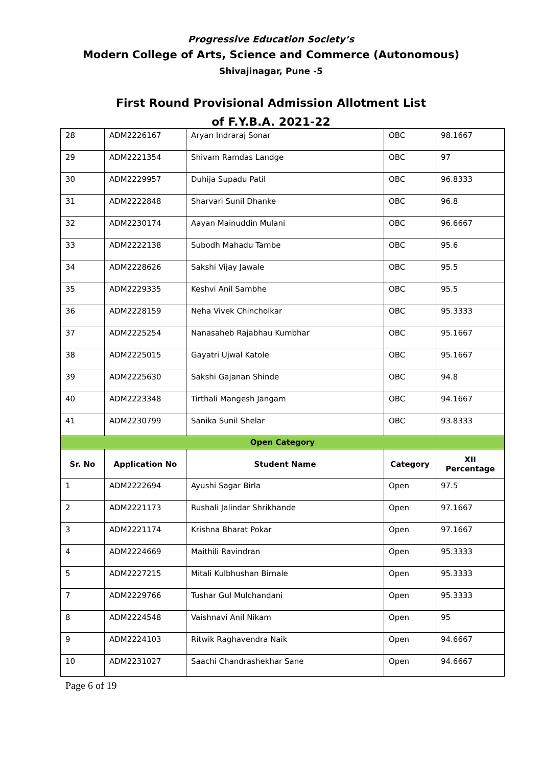Progressive Education Society’s
Modern College of Arts, Science and Commerce (Autonomous)
Shivajinagar, Pune -5
First Round Provisional Admission Allotment List
of F.Y.B.A. 2021-22
| 28 | ADM2226167 | Aryan Indraraj Sonar | OBC | 98.1667 |
| 29 | ADM2221354 | Shivam Ramdas Landge | OBC | 97 |
| 30 | ADM2229957 | Duhija Supadu Patil | OBC | 96.8333 |
| 31 | ADM2222848 | Sharvari Sunil Dhanke | OBC | 96.8 |
| 32 | ADM2230174 | Aayan Mainuddin Mulani | OBC | 96.6667 |
| 33 | ADM2222138 | Subodh Mahadu Tambe | OBC | 95.6 |
| 34 | ADM2228626 | Sakshi Vijay Jawale | OBC | 95.5 |
| 35 | ADM2229335 | Keshvi Anil Sambhe | OBC | 95.5 |
| 36 | ADM2228159 | Neha Vivek Chincholkar | OBC | 95.3333 |
| 37 | ADM2225254 | Nanasaheb Rajabhau Kumbhar | OBC | 95.1667 |
| 38 | ADM2225015 | Gayatri Ujwal Katole | OBC | 95.1667 |
| 39 | ADM2225630 | Sakshi Gajanan Shinde | OBC | 94.8 |
| 40 | ADM2223348 | Tirthali Mangesh Jangam | OBC | 94.1667 |
| 41 | ADM2230799 | Sanika Sunil Shelar | OBC | 93.8333 |
| Open Category | | | | |
| Sr. No | Application No | Student Name | Category | XII Percentage |
| 1 | ADM2222694 | Ayushi Sagar Birla | Open | 97.5 |
| 2 | ADM2221173 | Rushali Jalindar Shrikhande | Open | 97.1667 |
| 3 | ADM2221174 | Krishna Bharat Pokar | Open | 97.1667 |
| 4 | ADM2224669 | Maithili Ravindran | Open | 95.3333 |
| 5 | ADM2227215 | Mitali Kulbhushan Birnale | Open | 95.3333 |
| 7 | ADM2229766 | Tushar Gul Mulchandani | Open | 95.3333 |
| 8 | ADM2224548 | Vaishnavi Anil Nikam | Open | 95 |
| 9 | ADM2224103 | Ritwik Raghavendra Naik | Open | 94.6667 |
| 10 | ADM2231027 | Saachi Chandrashekhar Sane | Open | 94.6667 |
Page 6 of 19